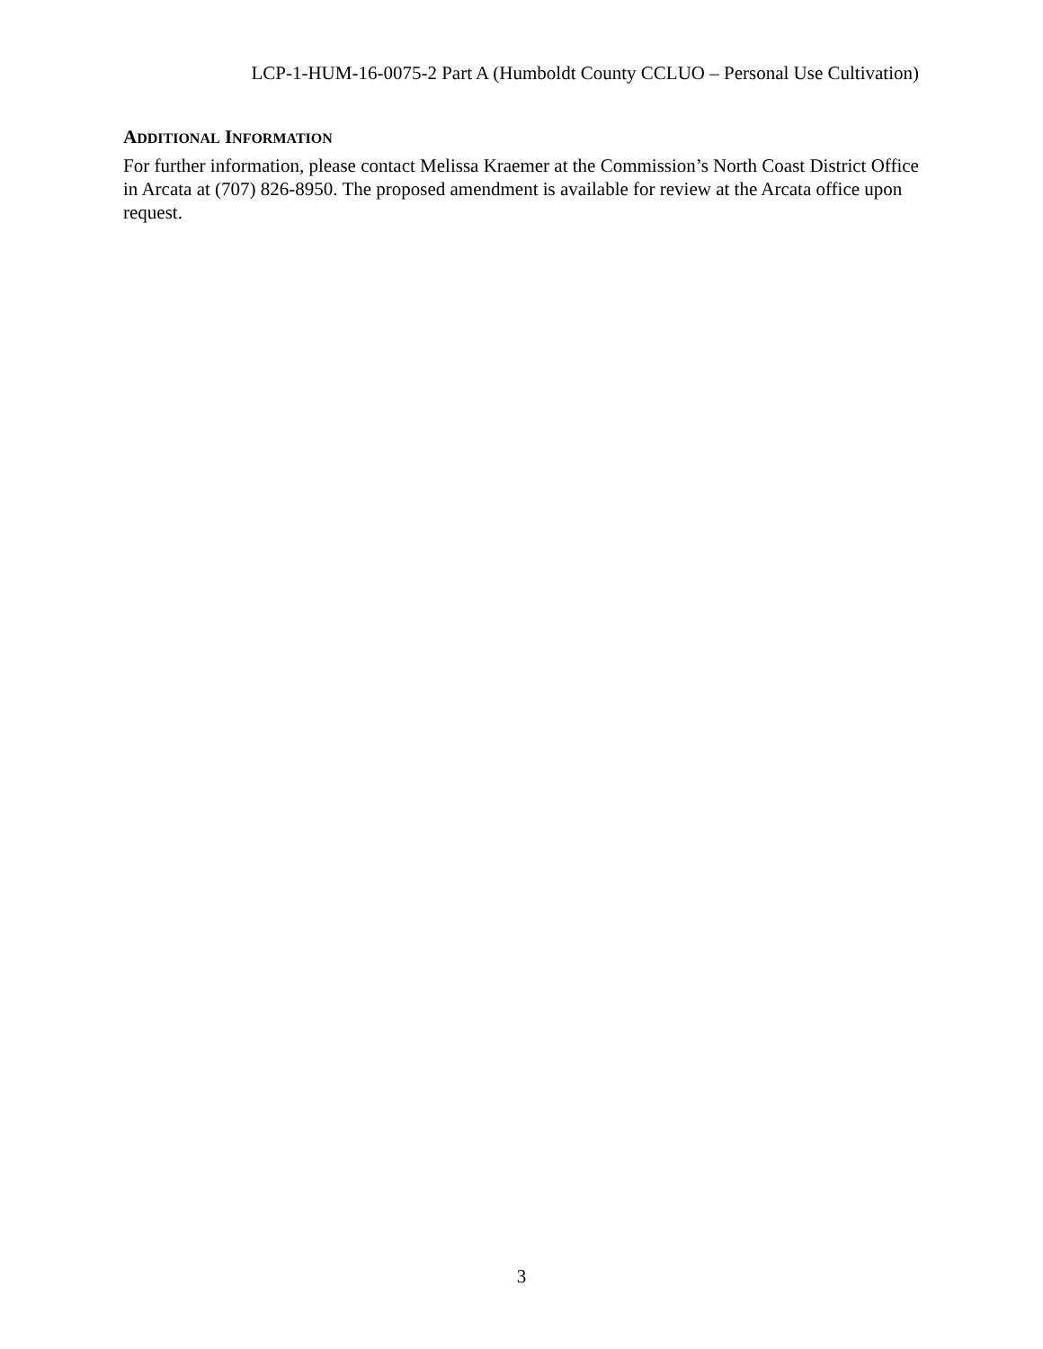LCP-1-HUM-16-0075-2 Part A (Humboldt County CCLUO – Personal Use Cultivation)
ADDITIONAL INFORMATION
For further information, please contact Melissa Kraemer at the Commission’s North Coast District Office in Arcata at (707) 826-8950. The proposed amendment is available for review at the Arcata office upon request.
3